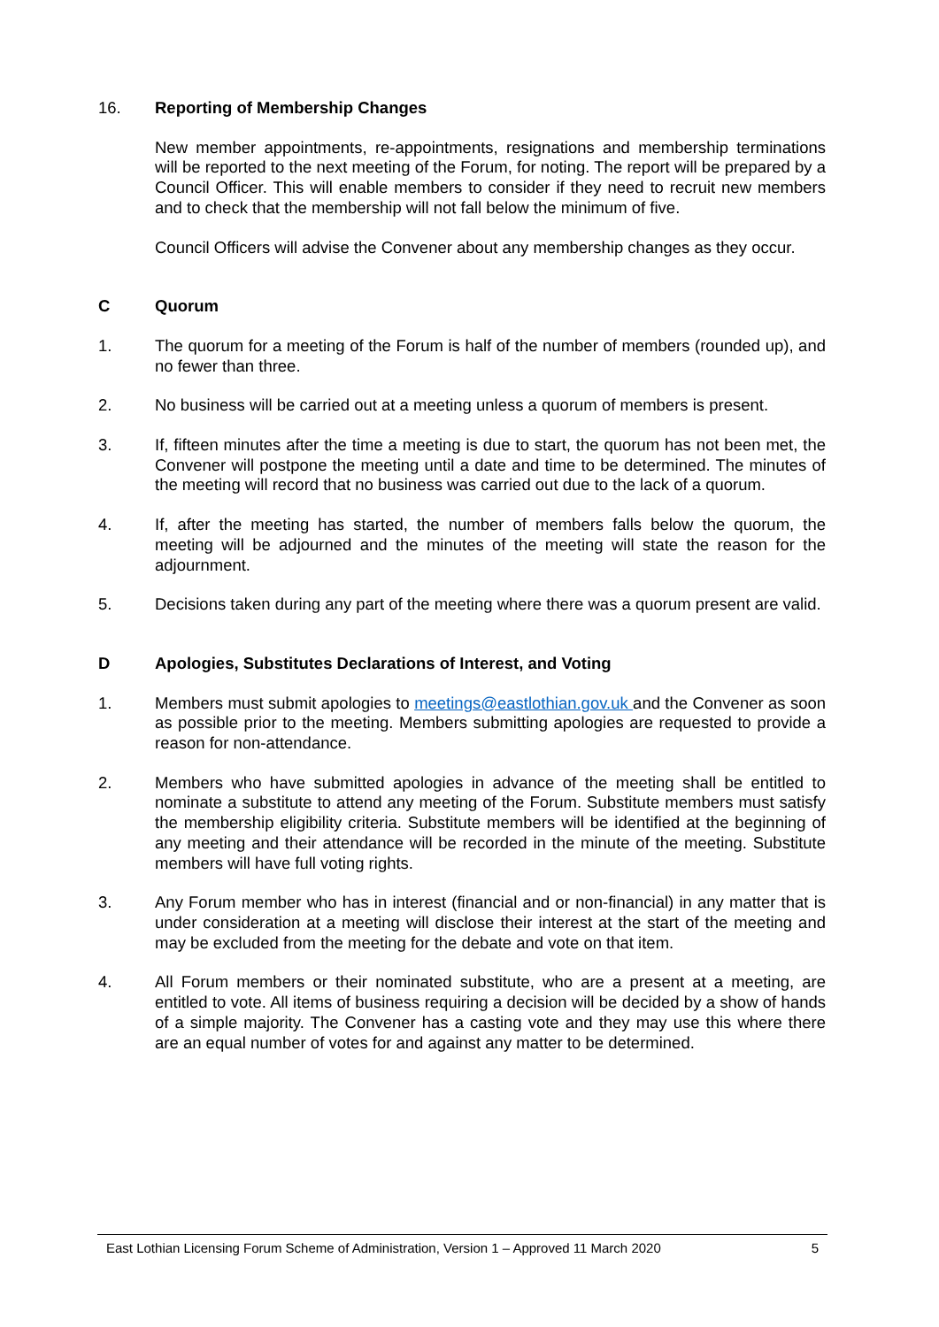16. Reporting of Membership Changes
New member appointments, re-appointments, resignations and membership terminations will be reported to the next meeting of the Forum, for noting. The report will be prepared by a Council Officer. This will enable members to consider if they need to recruit new members and to check that the membership will not fall below the minimum of five.
Council Officers will advise the Convener about any membership changes as they occur.
C Quorum
1. The quorum for a meeting of the Forum is half of the number of members (rounded up), and no fewer than three.
2. No business will be carried out at a meeting unless a quorum of members is present.
3. If, fifteen minutes after the time a meeting is due to start, the quorum has not been met, the Convener will postpone the meeting until a date and time to be determined. The minutes of the meeting will record that no business was carried out due to the lack of a quorum.
4. If, after the meeting has started, the number of members falls below the quorum, the meeting will be adjourned and the minutes of the meeting will state the reason for the adjournment.
5. Decisions taken during any part of the meeting where there was a quorum present are valid.
D Apologies, Substitutes Declarations of Interest, and Voting
1. Members must submit apologies to meetings@eastlothian.gov.uk and the Convener as soon as possible prior to the meeting. Members submitting apologies are requested to provide a reason for non-attendance.
2. Members who have submitted apologies in advance of the meeting shall be entitled to nominate a substitute to attend any meeting of the Forum. Substitute members must satisfy the membership eligibility criteria. Substitute members will be identified at the beginning of any meeting and their attendance will be recorded in the minute of the meeting. Substitute members will have full voting rights.
3. Any Forum member who has in interest (financial and or non-financial) in any matter that is under consideration at a meeting will disclose their interest at the start of the meeting and may be excluded from the meeting for the debate and vote on that item.
4. All Forum members or their nominated substitute, who are a present at a meeting, are entitled to vote. All items of business requiring a decision will be decided by a show of hands of a simple majority. The Convener has a casting vote and they may use this where there are an equal number of votes for and against any matter to be determined.
East Lothian Licensing Forum Scheme of Administration, Version 1 – Approved 11 March 2020 5